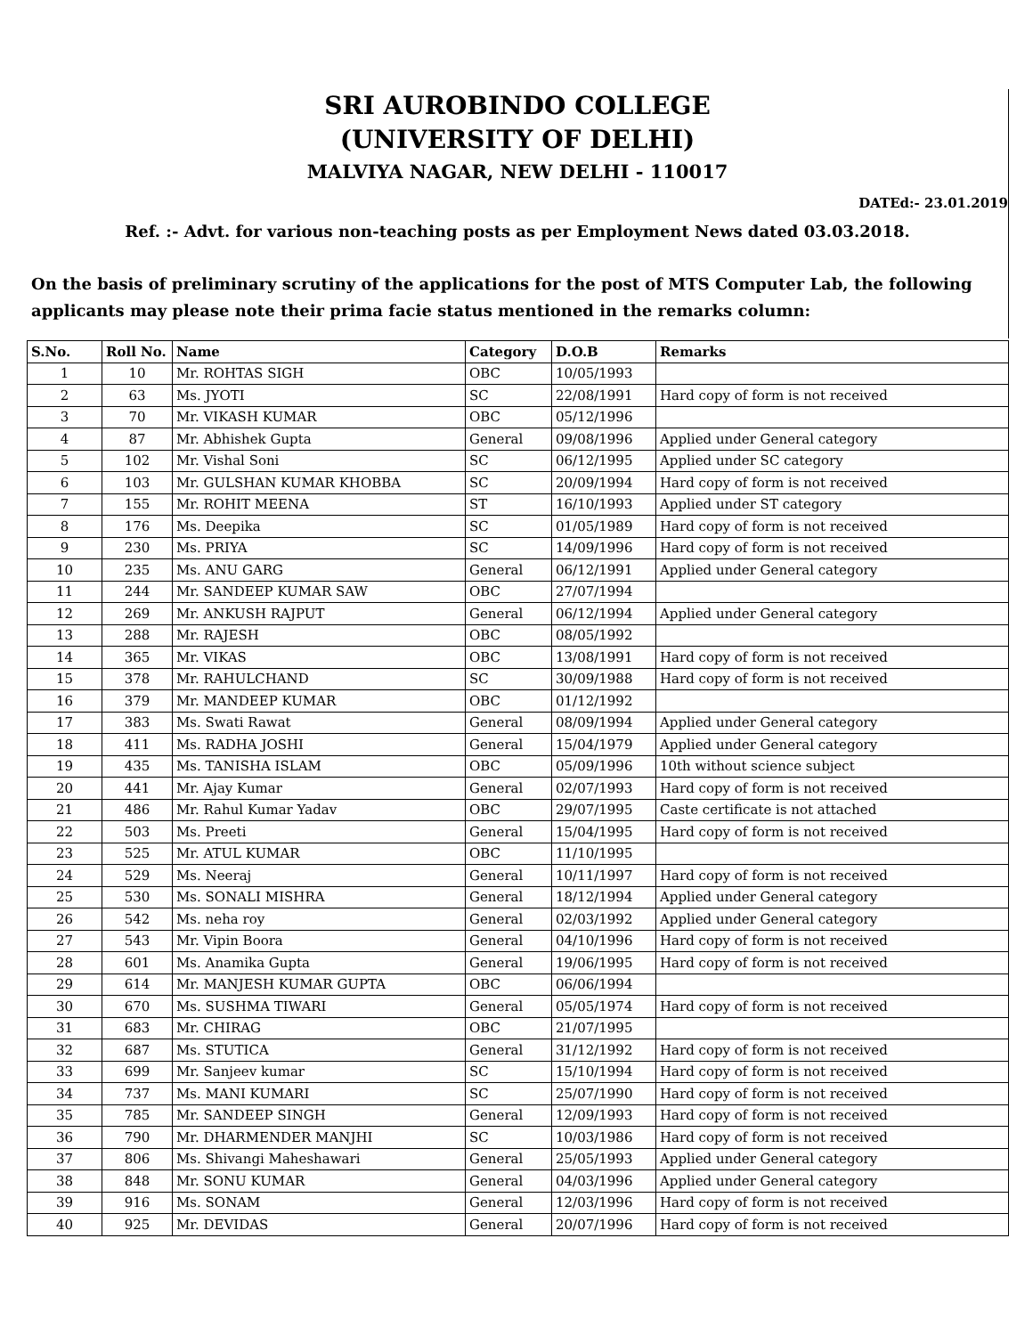SRI AUROBINDO COLLEGE
(UNIVERSITY OF DELHI)
MALVIYA NAGAR, NEW DELHI - 110017
DATEd:- 23.01.2019
Ref. :- Advt. for various non-teaching posts as per Employment News dated 03.03.2018.
On the basis of preliminary scrutiny of the applications for the post of MTS Computer Lab, the following applicants may please note their prima facie status mentioned in the remarks column:
| S.No. | Roll No. | Name | Category | D.O.B | Remarks |
| --- | --- | --- | --- | --- | --- |
| 1 | 10 | Mr. ROHTAS SIGH | OBC | 10/05/1993 | |
| 2 | 63 | Ms. JYOTI | SC | 22/08/1991 | Hard copy of form is not received |
| 3 | 70 | Mr. VIKASH KUMAR | OBC | 05/12/1996 | |
| 4 | 87 | Mr. Abhishek Gupta | General | 09/08/1996 | Applied under General category |
| 5 | 102 | Mr. Vishal Soni | SC | 06/12/1995 | Applied under SC category |
| 6 | 103 | Mr. GULSHAN KUMAR KHOBBA | SC | 20/09/1994 | Hard copy of form is not received |
| 7 | 155 | Mr. ROHIT MEENA | ST | 16/10/1993 | Applied under ST category |
| 8 | 176 | Ms. Deepika | SC | 01/05/1989 | Hard copy of form is not received |
| 9 | 230 | Ms. PRIYA | SC | 14/09/1996 | Hard copy of form is not received |
| 10 | 235 | Ms. ANU GARG | General | 06/12/1991 | Applied under General category |
| 11 | 244 | Mr. SANDEEP KUMAR SAW | OBC | 27/07/1994 | |
| 12 | 269 | Mr. ANKUSH RAJPUT | General | 06/12/1994 | Applied under General category |
| 13 | 288 | Mr. RAJESH | OBC | 08/05/1992 | |
| 14 | 365 | Mr. VIKAS | OBC | 13/08/1991 | Hard copy of form is not received |
| 15 | 378 | Mr. RAHULCHAND | SC | 30/09/1988 | Hard copy of form is not received |
| 16 | 379 | Mr. MANDEEP KUMAR | OBC | 01/12/1992 | |
| 17 | 383 | Ms. Swati Rawat | General | 08/09/1994 | Applied under General category |
| 18 | 411 | Ms. RADHA JOSHI | General | 15/04/1979 | Applied under General category |
| 19 | 435 | Ms. TANISHA ISLAM | OBC | 05/09/1996 | 10th without science subject |
| 20 | 441 | Mr. Ajay Kumar | General | 02/07/1993 | Hard copy of form is not received |
| 21 | 486 | Mr. Rahul Kumar Yadav | OBC | 29/07/1995 | Caste certificate is not attached |
| 22 | 503 | Ms. Preeti | General | 15/04/1995 | Hard copy of form is not received |
| 23 | 525 | Mr. ATUL KUMAR | OBC | 11/10/1995 | |
| 24 | 529 | Ms. Neeraj | General | 10/11/1997 | Hard copy of form is not received |
| 25 | 530 | Ms. SONALI MISHRA | General | 18/12/1994 | Applied under General category |
| 26 | 542 | Ms. neha roy | General | 02/03/1992 | Applied under General category |
| 27 | 543 | Mr. Vipin Boora | General | 04/10/1996 | Hard copy of form is not received |
| 28 | 601 | Ms. Anamika Gupta | General | 19/06/1995 | Hard copy of form is not received |
| 29 | 614 | Mr. MANJESH KUMAR GUPTA | OBC | 06/06/1994 | |
| 30 | 670 | Ms. SUSHMA TIWARI | General | 05/05/1974 | Hard copy of form is not received |
| 31 | 683 | Mr. CHIRAG | OBC | 21/07/1995 | |
| 32 | 687 | Ms. STUTICA | General | 31/12/1992 | Hard copy of form is not received |
| 33 | 699 | Mr. Sanjeev kumar | SC | 15/10/1994 | Hard copy of form is not received |
| 34 | 737 | Ms. MANI KUMARI | SC | 25/07/1990 | Hard copy of form is not received |
| 35 | 785 | Mr. SANDEEP SINGH | General | 12/09/1993 | Hard copy of form is not received |
| 36 | 790 | Mr. DHARMENDER MANJHI | SC | 10/03/1986 | Hard copy of form is not received |
| 37 | 806 | Ms. Shivangi Maheshawari | General | 25/05/1993 | Applied under General category |
| 38 | 848 | Mr. SONU KUMAR | General | 04/03/1996 | Applied under General category |
| 39 | 916 | Ms. SONAM | General | 12/03/1996 | Hard copy of form is not received |
| 40 | 925 | Mr. DEVIDAS | General | 20/07/1996 | Hard copy of form is not received |